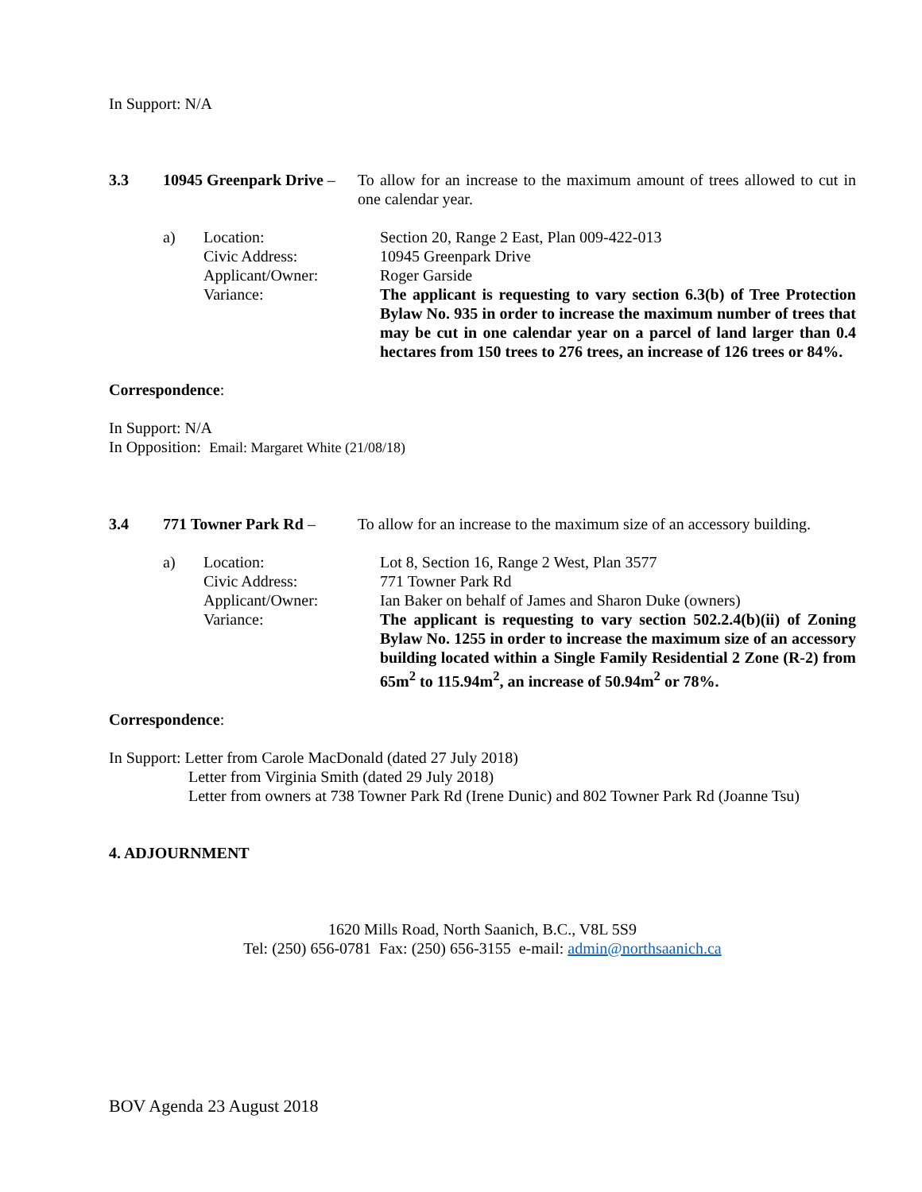In Support: N/A
3.3 10945 Greenpark Drive –
To allow for an increase to the maximum amount of trees allowed to cut in one calendar year.
a) Location:
Civic Address:
Applicant/Owner:
Variance:
Section 20, Range 2 East, Plan 009-422-013
10945 Greenpark Drive
Roger Garside
The applicant is requesting to vary section 6.3(b) of Tree Protection Bylaw No. 935 in order to increase the maximum number of trees that may be cut in one calendar year on a parcel of land larger than 0.4 hectares from 150 trees to 276 trees, an increase of 126 trees or 84%.
Correspondence:
In Support: N/A
In Opposition: Email: Margaret White (21/08/18)
3.4 771 Towner Park Rd – To allow for an increase to the maximum size of an accessory building.
a) Location:
Civic Address:
Applicant/Owner:
Variance:
Lot 8, Section 16, Range 2 West, Plan 3577
771 Towner Park Rd
Ian Baker on behalf of James and Sharon Duke (owners)
The applicant is requesting to vary section 502.2.4(b)(ii) of Zoning Bylaw No. 1255 in order to increase the maximum size of an accessory building located within a Single Family Residential 2 Zone (R-2) from 65m<sup>2</sup> to 115.94m<sup>2</sup>, an increase of 50.94m<sup>2</sup> or 78%.
Correspondence:
In Support: Letter from Carole MacDonald (dated 27 July 2018)
Letter from Virginia Smith (dated 29 July 2018)
Letter from owners at 738 Towner Park Rd (Irene Dunic) and 802 Towner Park Rd (Joanne Tsu)
4. ADJOURNMENT
1620 Mills Road, North Saanich, B.C., V8L 5S9
Tel: (250) 656-0781 Fax: (250) 656-3155 e-mail: admin@northsaanich.ca
BOV Agenda 23 August 2018